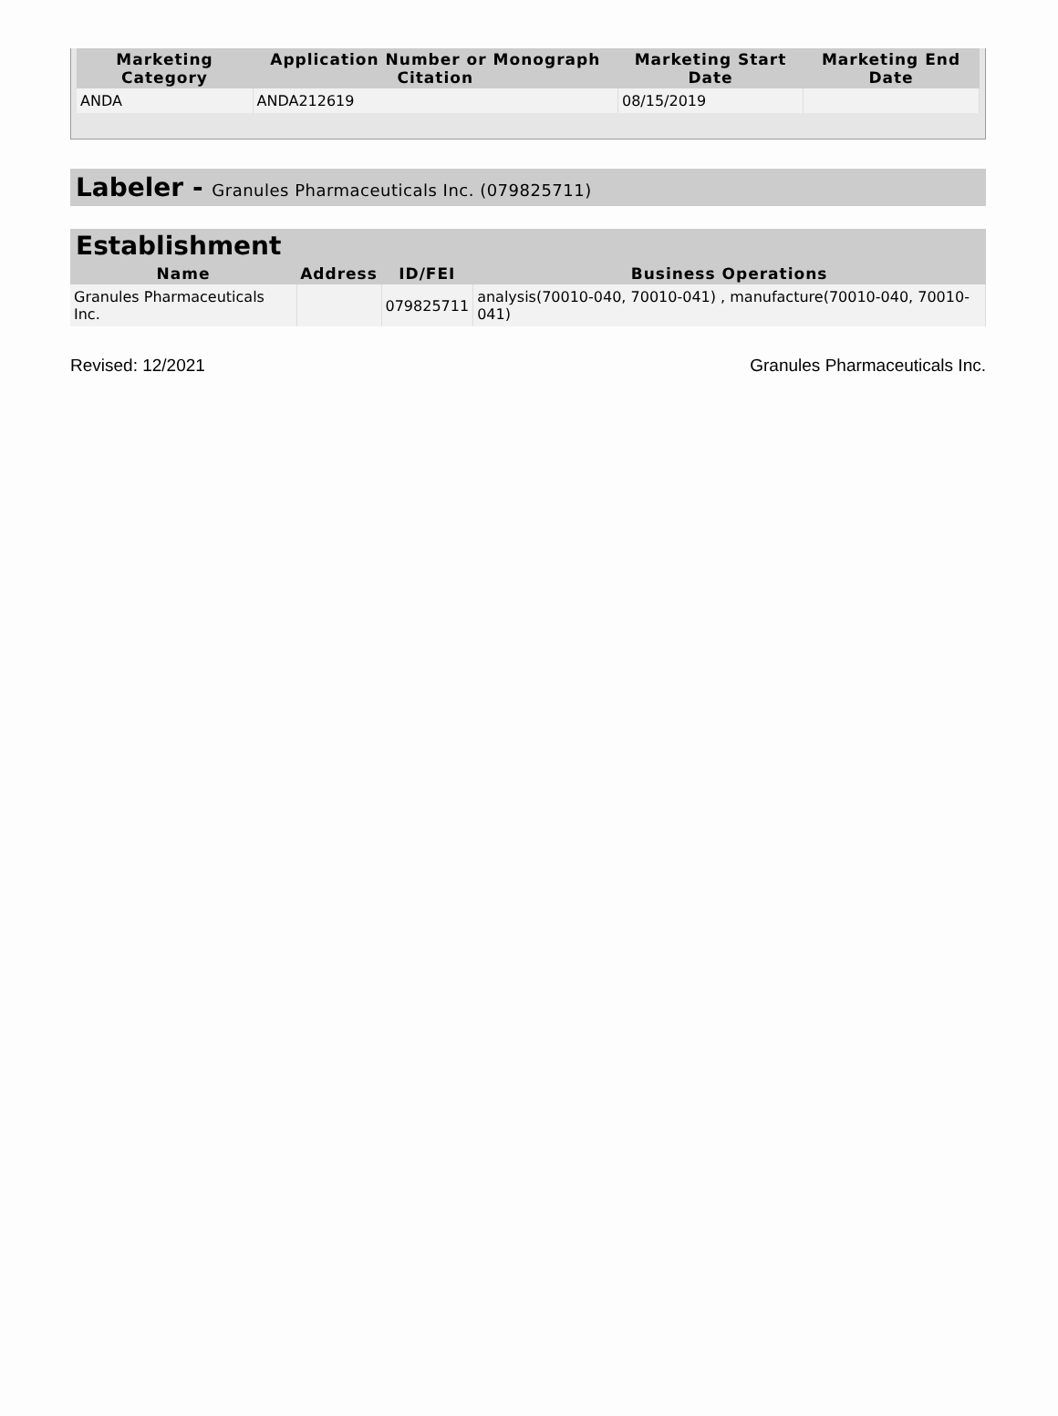| Marketing Category | Application Number or Monograph Citation | Marketing Start Date | Marketing End Date |
| --- | --- | --- | --- |
| ANDA | ANDA212619 | 08/15/2019 | |
Labeler - Granules Pharmaceuticals Inc. (079825711)
Establishment
| Name | Address | ID/FEI | Business Operations |
| --- | --- | --- | --- |
| Granules Pharmaceuticals Inc. | | 079825711 | analysis(70010-040, 70010-041) , manufacture(70010-040, 70010-041) |
Revised: 12/2021 Granules Pharmaceuticals Inc.